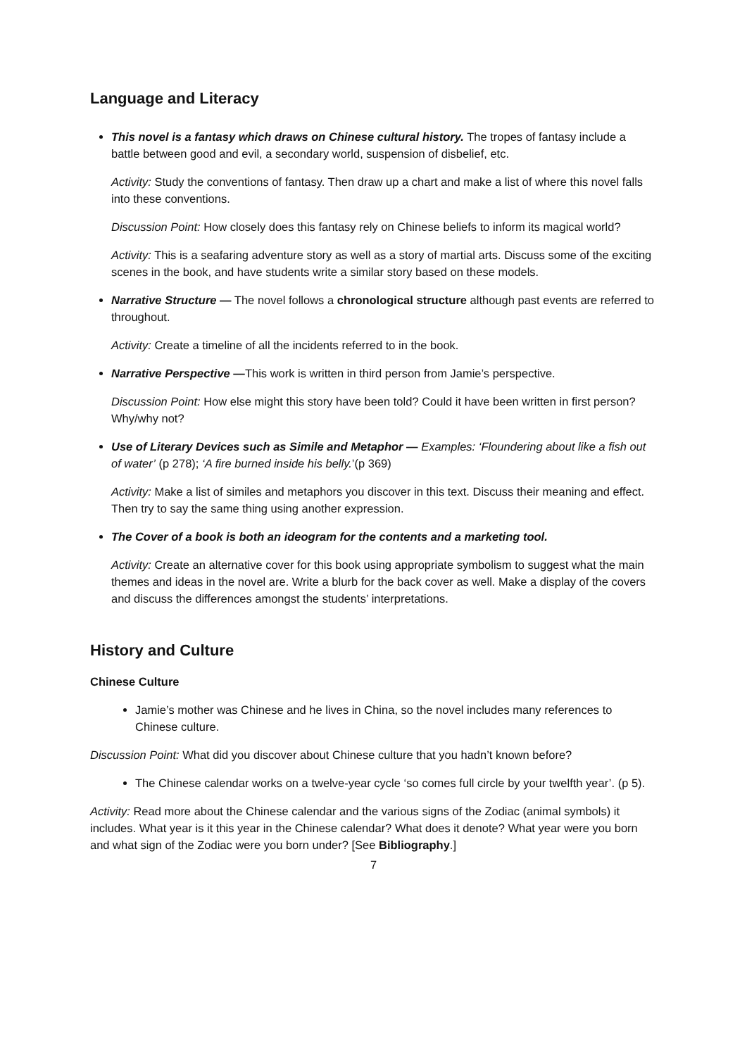Language and Literacy
This novel is a fantasy which draws on Chinese cultural history. The tropes of fantasy include a battle between good and evil, a secondary world, suspension of disbelief, etc.
Activity: Study the conventions of fantasy. Then draw up a chart and make a list of where this novel falls into these conventions.
Discussion Point: How closely does this fantasy rely on Chinese beliefs to inform its magical world?
Activity: This is a seafaring adventure story as well as a story of martial arts. Discuss some of the exciting scenes in the book, and have students write a similar story based on these models.
Narrative Structure — The novel follows a chronological structure although past events are referred to throughout.
Activity: Create a timeline of all the incidents referred to in the book.
Narrative Perspective —This work is written in third person from Jamie’s perspective.
Discussion Point: How else might this story have been told? Could it have been written in first person? Why/why not?
Use of Literary Devices such as Simile and Metaphor — Examples: ‘Floundering about like a fish out of water’ (p 278); ‘A fire burned inside his belly.’(p 369)
Activity: Make a list of similes and metaphors you discover in this text. Discuss their meaning and effect. Then try to say the same thing using another expression.
The Cover of a book is both an ideogram for the contents and a marketing tool.
Activity: Create an alternative cover for this book using appropriate symbolism to suggest what the main themes and ideas in the novel are. Write a blurb for the back cover as well. Make a display of the covers and discuss the differences amongst the students’ interpretations.
History and Culture
Chinese Culture
Jamie’s mother was Chinese and he lives in China, so the novel includes many references to Chinese culture.
Discussion Point: What did you discover about Chinese culture that you hadn’t known before?
The Chinese calendar works on a twelve-year cycle ‘so comes full circle by your twelfth year’. (p 5).
Activity: Read more about the Chinese calendar and the various signs of the Zodiac (animal symbols) it includes. What year is it this year in the Chinese calendar? What does it denote? What year were you born and what sign of the Zodiac were you born under? [See Bibliography.]
7